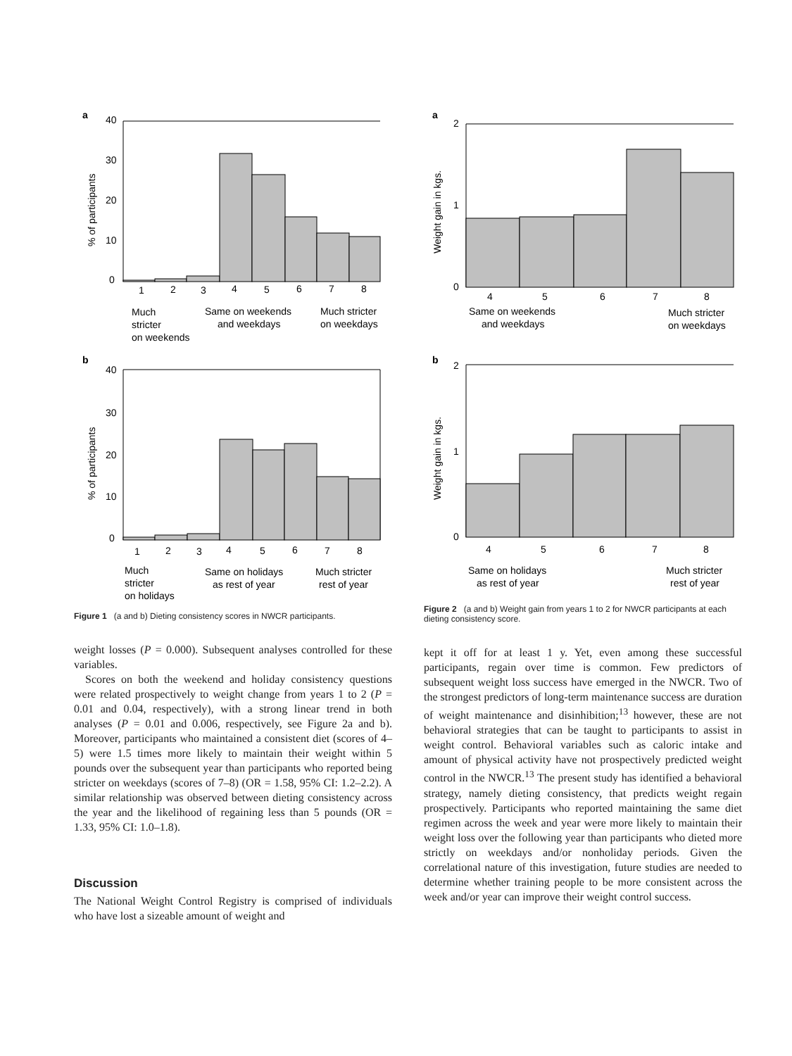a
40
30
20
10
0
% of participants
1
2
3
4
5
6
7
8
Much
stricter
on weekends
Same on weekends
and weekdays
Much stricter
on weekdays
b
40
30
20
10
0
% of participants
1
2
3
4
5
6
7
8
Much
stricter
on holidays
Same on holidays
as rest of year
Much stricter
rest of year
Figure 1 (a and b) Dieting consistency scores in NWCR participants.
weight losses (P = 0.000). Subsequent analyses controlled for these variables.
Scores on both the weekend and holiday consistency questions were related prospectively to weight change from years 1 to 2 (P = 0.01 and 0.04, respectively), with a strong linear trend in both analyses (P = 0.01 and 0.006, respectively, see Figure 2a and b). Moreover, participants who maintained a consistent diet (scores of 4–5) were 1.5 times more likely to maintain their weight within 5 pounds over the subsequent year than participants who reported being stricter on weekdays (scores of 7–8) (OR = 1.58, 95% CI: 1.2–2.2). A similar relationship was observed between dieting consistency across the year and the likelihood of regaining less than 5 pounds (OR = 1.33, 95% CI: 1.0–1.8).
Discussion
The National Weight Control Registry is comprised of individuals who have lost a sizeable amount of weight and
a
2
1
0
Weight gain in kgs.
4
5
6
7
8
Same on weekends
and weekdays
Much stricter
on weekdays
b
2
1
0
Weight gain in kgs.
4
5
6
7
8
Same on holidays
as rest of year
Much stricter
rest of year
Figure 2 (a and b) Weight gain from years 1 to 2 for NWCR participants at each dieting consistency score.
kept it off for at least 1 y. Yet, even among these successful participants, regain over time is common. Few predictors of subsequent weight loss success have emerged in the NWCR. Two of the strongest predictors of long-term maintenance success are duration of weight maintenance and disinhibition;<sup>13</sup> however, these are not behavioral strategies that can be taught to participants to assist in weight control. Behavioral variables such as caloric intake and amount of physical activity have not prospectively predicted weight control in the NWCR.<sup>13</sup> The present study has identified a behavioral strategy, namely dieting consistency, that predicts weight regain prospectively. Participants who reported maintaining the same diet regimen across the week and year were more likely to maintain their weight loss over the following year than participants who dieted more strictly on weekdays and/or nonholiday periods. Given the correlational nature of this investigation, future studies are needed to determine whether training people to be more consistent across the week and/or year can improve their weight control success.